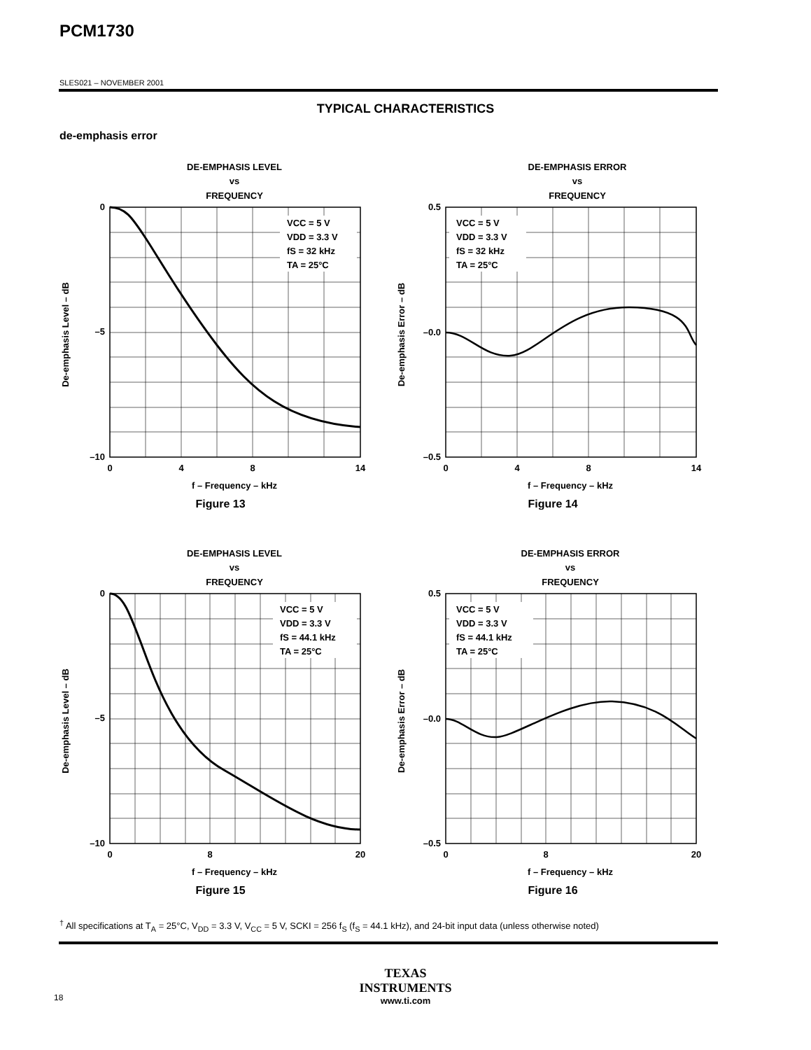PCM1730
SLES021 – NOVEMBER 2001
TYPICAL CHARACTERISTICS
de-emphasis error
DE-EMPHASIS LEVEL
vs
FREQUENCY
VCC = 5 V
VDD = 3.3 V
fS = 32 kHz
TA = 25°C
0
–10
–5
0
4
8
14
f – Frequency – kHz
Figure 13
De-emphasis Level – dB
DE-EMPHASIS ERROR
vs
FREQUENCY
VCC = 5 V
VDD = 3.3 V
fS = 32 kHz
TA = 25°C
0.5
–0.0
–0.5
0
4
8
14
f – Frequency – kHz
Figure 14
De-emphasis Error – dB
DE-EMPHASIS LEVEL
vs
FREQUENCY
VCC = 5 V
VDD = 3.3 V
fS = 44.1 kHz
TA = 25°C
0
–5
–10
0
8
20
f – Frequency – kHz
Figure 15
De-emphasis Level – dB
DE-EMPHASIS ERROR
vs
FREQUENCY
VCC = 5 V
VDD = 3.3 V
fS = 44.1 kHz
TA = 25°C
0.5
–0.0
–0.5
0
8
20
f – Frequency – kHz
Figure 16
De-emphasis Error – dB
<sup>†</sup> All specifications at T<sub>A</sub> = 25°C, V<sub>DD</sub> = 3.3 V, V<sub>CC</sub> = 5 V, SCKI = 256 f<sub>S</sub> (f<sub>S</sub> = 44.1 kHz), and 24-bit input data (unless otherwise noted)
TEXAS
INSTRUMENTS
www.ti.com
18